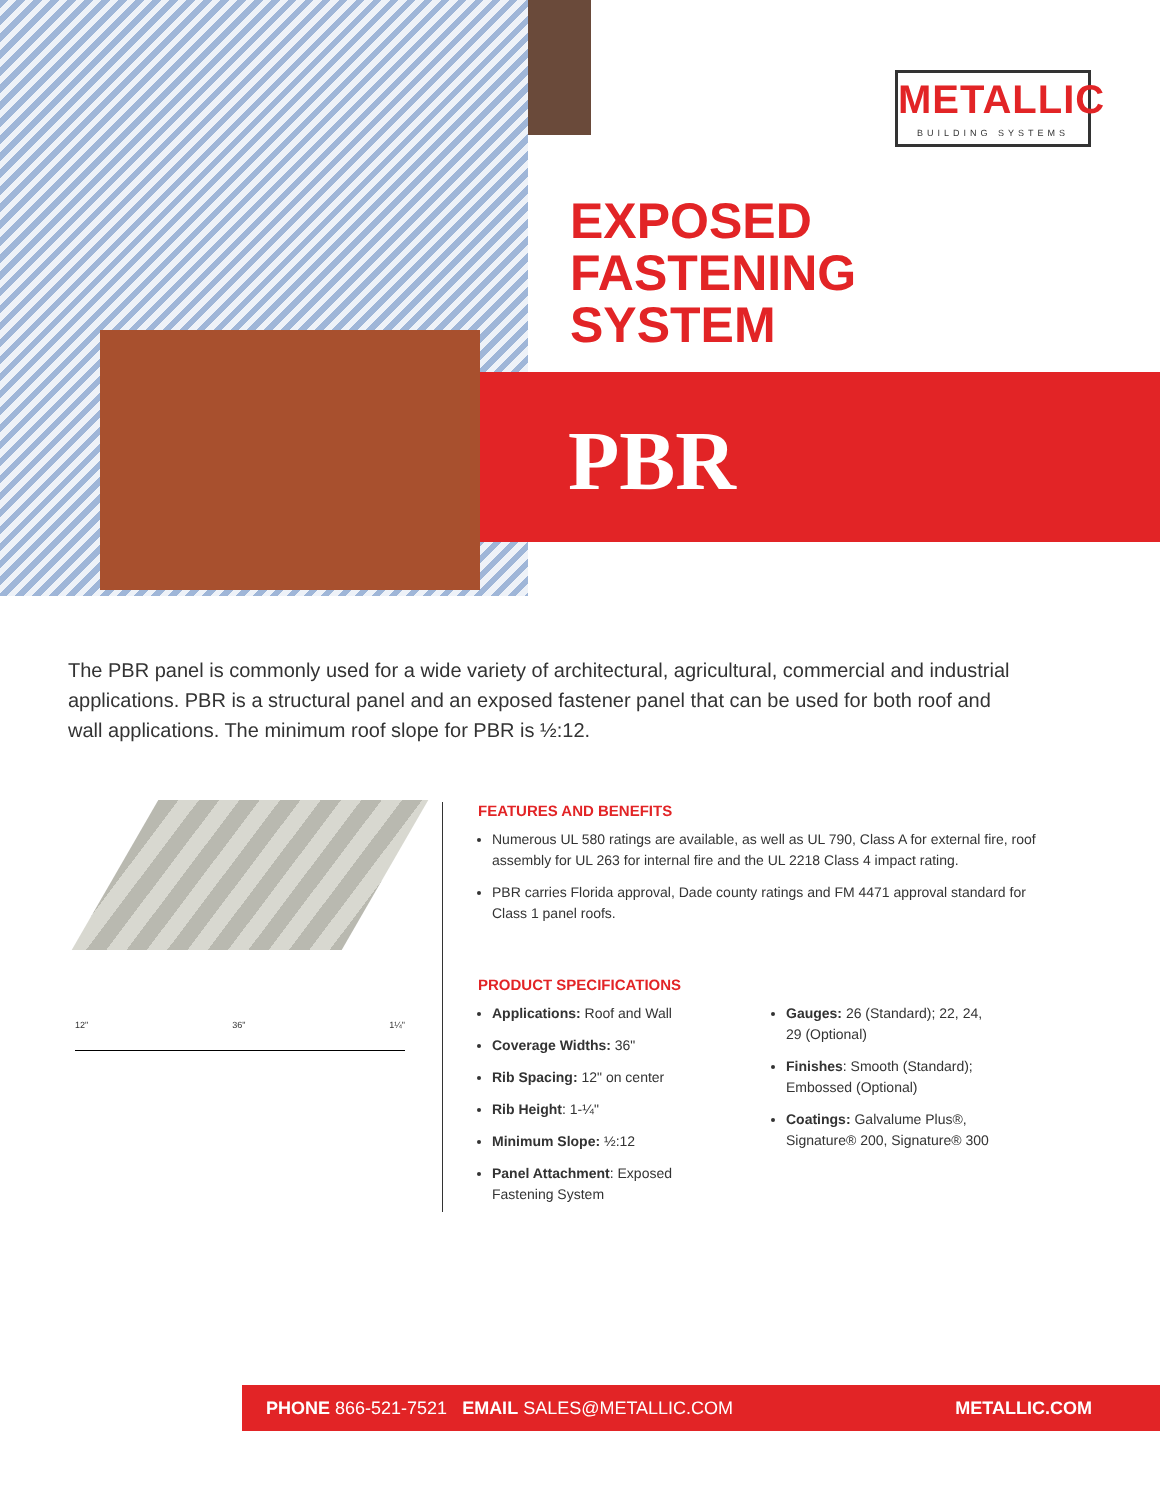METALLIC
BUILDING SYSTEMS
EXPOSED
FASTENING
SYSTEM
PBR
The PBR panel is commonly used for a wide variety of architectural, agricultural, commercial and industrial applications. PBR is a structural panel and an exposed fastener panel that can be used for both roof and wall applications. The minimum roof slope for PBR is ½:12.
12" 36" 1¼"
FEATURES AND BENEFITS
Numerous UL 580 ratings are available, as well as UL 790, Class A for external fire, roof assembly for UL 263 for internal fire and the UL 2218 Class 4 impact rating.
PBR carries Florida approval, Dade county ratings and FM 4471 approval standard for Class 1 panel roofs.
PRODUCT SPECIFICATIONS
Applications: Roof and Wall
Coverage Widths: 36"
Rib Spacing: 12" on center
Rib Height: 1-¼"
Minimum Slope: ½:12
Panel Attachment: Exposed Fastening System
Gauges: 26 (Standard); 22, 24, 29 (Optional)
Finishes: Smooth (Standard); Embossed (Optional)
Coatings: Galvalume Plus®, Signature® 200, Signature® 300
PHONE 866-521-7521 EMAIL SALES@METALLIC.COM METALLIC.COM